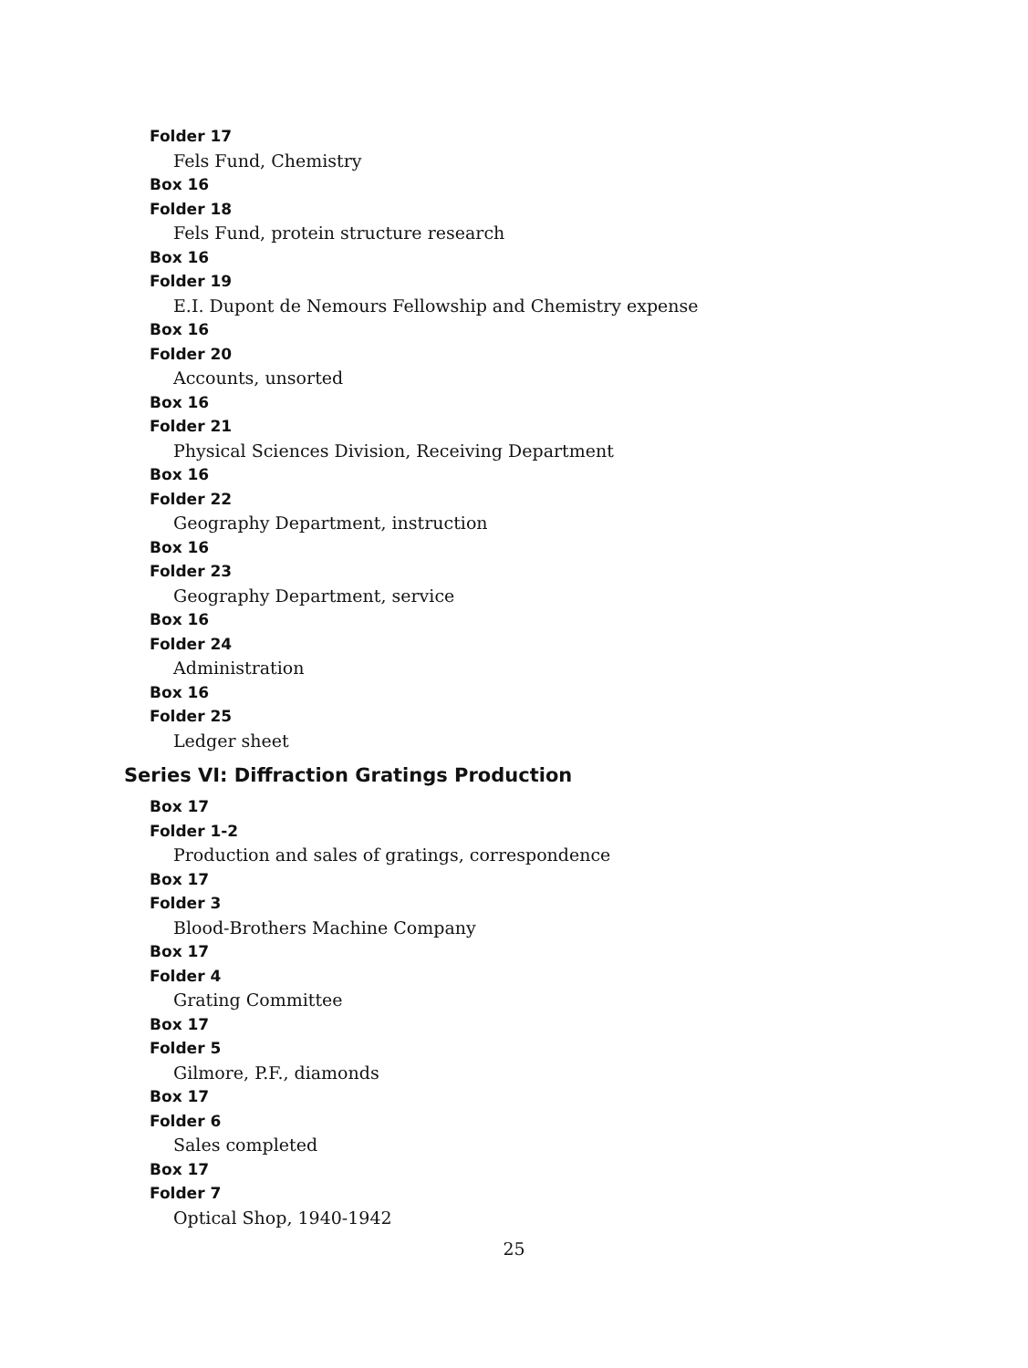Folder 17
Fels Fund, Chemistry
Box 16
Folder 18
Fels Fund, protein structure research
Box 16
Folder 19
E.I. Dupont de Nemours Fellowship and Chemistry expense
Box 16
Folder 20
Accounts, unsorted
Box 16
Folder 21
Physical Sciences Division, Receiving Department
Box 16
Folder 22
Geography Department, instruction
Box 16
Folder 23
Geography Department, service
Box 16
Folder 24
Administration
Box 16
Folder 25
Ledger sheet
Series VI: Diffraction Gratings Production
Box 17
Folder 1-2
Production and sales of gratings, correspondence
Box 17
Folder 3
Blood-Brothers Machine Company
Box 17
Folder 4
Grating Committee
Box 17
Folder 5
Gilmore, P.F., diamonds
Box 17
Folder 6
Sales completed
Box 17
Folder 7
Optical Shop, 1940-1942
25